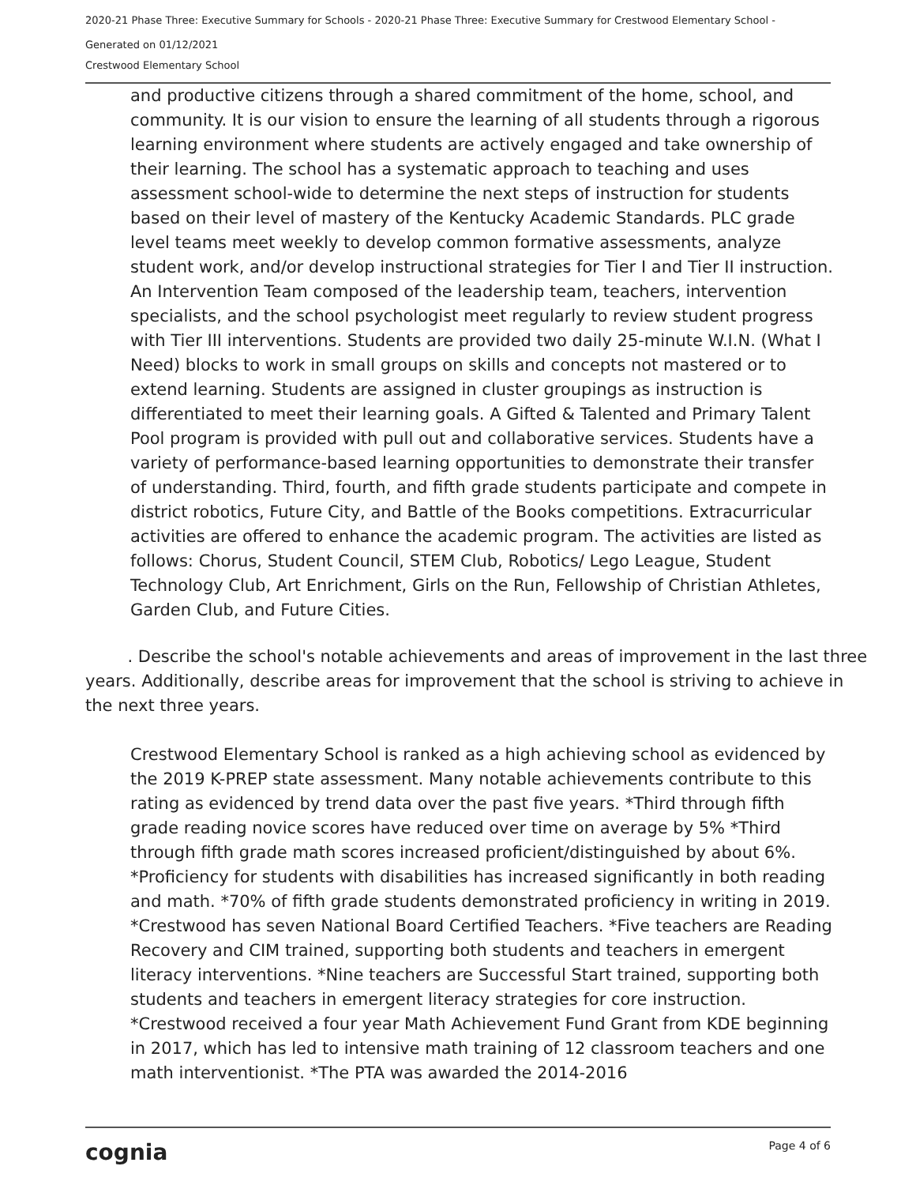2020-21 Phase Three: Executive Summary for Schools - 2020-21 Phase Three: Executive Summary for Crestwood Elementary School -
Generated on 01/12/2021
Crestwood Elementary School
and productive citizens through a shared commitment of the home, school, and community. It is our vision to ensure the learning of all students through a rigorous learning environment where students are actively engaged and take ownership of their learning. The school has a systematic approach to teaching and uses assessment school-wide to determine the next steps of instruction for students based on their level of mastery of the Kentucky Academic Standards. PLC grade level teams meet weekly to develop common formative assessments, analyze student work, and/or develop instructional strategies for Tier I and Tier II instruction. An Intervention Team composed of the leadership team, teachers, intervention specialists, and the school psychologist meet regularly to review student progress with Tier III interventions. Students are provided two daily 25-minute W.I.N. (What I Need) blocks to work in small groups on skills and concepts not mastered or to extend learning. Students are assigned in cluster groupings as instruction is differentiated to meet their learning goals. A Gifted & Talented and Primary Talent Pool program is provided with pull out and collaborative services. Students have a variety of performance-based learning opportunities to demonstrate their transfer of understanding. Third, fourth, and fifth grade students participate and compete in district robotics, Future City, and Battle of the Books competitions. Extracurricular activities are offered to enhance the academic program. The activities are listed as follows: Chorus, Student Council, STEM Club, Robotics/ Lego League, Student Technology Club, Art Enrichment, Girls on the Run, Fellowship of Christian Athletes, Garden Club, and Future Cities.
. Describe the school's notable achievements and areas of improvement in the last three years. Additionally, describe areas for improvement that the school is striving to achieve in the next three years.
Crestwood Elementary School is ranked as a high achieving school as evidenced by the 2019 K-PREP state assessment. Many notable achievements contribute to this rating as evidenced by trend data over the past five years. *Third through fifth grade reading novice scores have reduced over time on average by 5% *Third through fifth grade math scores increased proficient/distinguished by about 6%. *Proficiency for students with disabilities has increased significantly in both reading and math. *70% of fifth grade students demonstrated proficiency in writing in 2019. *Crestwood has seven National Board Certified Teachers. *Five teachers are Reading Recovery and CIM trained, supporting both students and teachers in emergent literacy interventions. *Nine teachers are Successful Start trained, supporting both students and teachers in emergent literacy strategies for core instruction. *Crestwood received a four year Math Achievement Fund Grant from KDE beginning in 2017, which has led to intensive math training of 12 classroom teachers and one math interventionist. *The PTA was awarded the 2014-2016
cognia Page 4 of 6